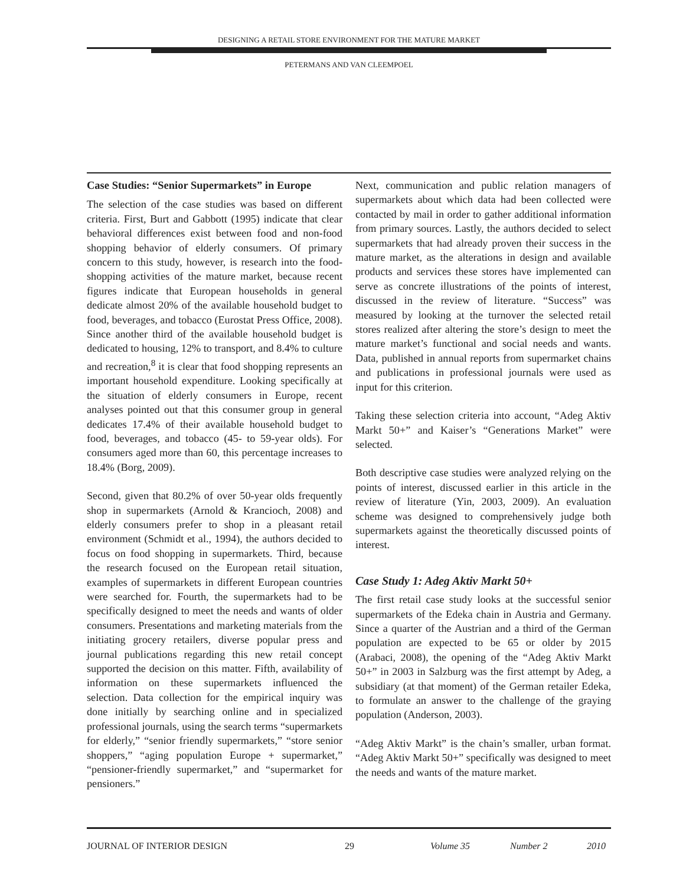DESIGNING A RETAIL STORE ENVIRONMENT FOR THE MATURE MARKET
PETERMANS AND VAN CLEEMPOEL
Case Studies: “Senior Supermarkets” in Europe
The selection of the case studies was based on different criteria. First, Burt and Gabbott (1995) indicate that clear behavioral differences exist between food and non-food shopping behavior of elderly consumers. Of primary concern to this study, however, is research into the food-shopping activities of the mature market, because recent figures indicate that European households in general dedicate almost 20% of the available household budget to food, beverages, and tobacco (Eurostat Press Office, 2008). Since another third of the available household budget is dedicated to housing, 12% to transport, and 8.4% to culture and recreation,<sup>8</sup> it is clear that food shopping represents an important household expenditure. Looking specifically at the situation of elderly consumers in Europe, recent analyses pointed out that this consumer group in general dedicates 17.4% of their available household budget to food, beverages, and tobacco (45- to 59-year olds). For consumers aged more than 60, this percentage increases to 18.4% (Borg, 2009).
Second, given that 80.2% of over 50-year olds frequently shop in supermarkets (Arnold & Krancioch, 2008) and elderly consumers prefer to shop in a pleasant retail environment (Schmidt et al., 1994), the authors decided to focus on food shopping in supermarkets. Third, because the research focused on the European retail situation, examples of supermarkets in different European countries were searched for. Fourth, the supermarkets had to be specifically designed to meet the needs and wants of older consumers. Presentations and marketing materials from the initiating grocery retailers, diverse popular press and journal publications regarding this new retail concept supported the decision on this matter. Fifth, availability of information on these supermarkets influenced the selection. Data collection for the empirical inquiry was done initially by searching online and in specialized professional journals, using the search terms “supermarkets for elderly,” “senior friendly supermarkets,” “store senior shoppers,” “aging population Europe + supermarket,” “pensioner-friendly supermarket,” and “supermarket for pensioners.”
Next, communication and public relation managers of supermarkets about which data had been collected were contacted by mail in order to gather additional information from primary sources. Lastly, the authors decided to select supermarkets that had already proven their success in the mature market, as the alterations in design and available products and services these stores have implemented can serve as concrete illustrations of the points of interest, discussed in the review of literature. “Success” was measured by looking at the turnover the selected retail stores realized after altering the store’s design to meet the mature market’s functional and social needs and wants. Data, published in annual reports from supermarket chains and publications in professional journals were used as input for this criterion.
Taking these selection criteria into account, “Adeg Aktiv Markt 50+” and Kaiser’s “Generations Market” were selected.
Both descriptive case studies were analyzed relying on the points of interest, discussed earlier in this article in the review of literature (Yin, 2003, 2009). An evaluation scheme was designed to comprehensively judge both supermarkets against the theoretically discussed points of interest.
Case Study 1: Adeg Aktiv Markt 50+
The first retail case study looks at the successful senior supermarkets of the Edeka chain in Austria and Germany. Since a quarter of the Austrian and a third of the German population are expected to be 65 or older by 2015 (Arabaci, 2008), the opening of the “Adeg Aktiv Markt 50+” in 2003 in Salzburg was the first attempt by Adeg, a subsidiary (at that moment) of the German retailer Edeka, to formulate an answer to the challenge of the graying population (Anderson, 2003).
“Adeg Aktiv Markt” is the chain’s smaller, urban format. “Adeg Aktiv Markt 50+” specifically was designed to meet the needs and wants of the mature market.
JOURNAL OF INTERIOR DESIGN 29 Volume 35 Number 2 2010